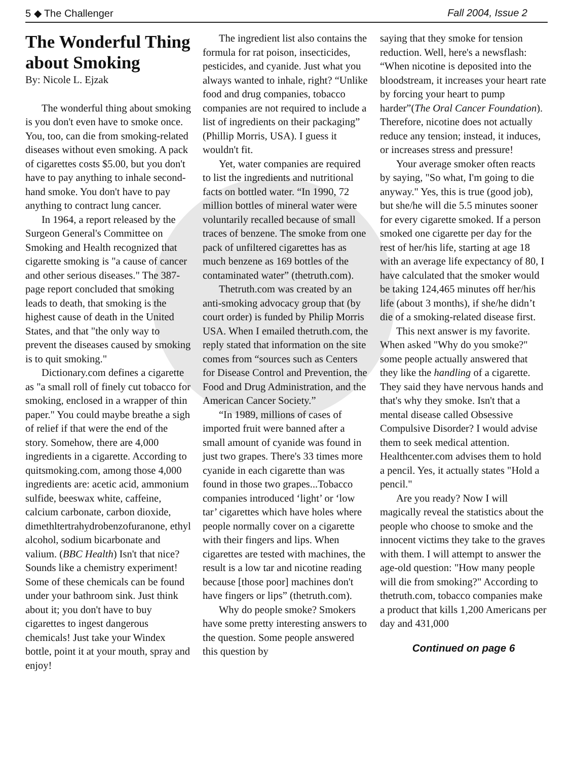5 ◆ The Challenger Fall 2004, Issue 2
The Wonderful Thing about Smoking
By: Nicole L. Ejzak
The wonderful thing about smoking is you don't even have to smoke once. You, too, can die from smoking-related diseases without even smoking. A pack of cigarettes costs $5.00, but you don't have to pay anything to inhale second-hand smoke. You don't have to pay anything to contract lung cancer.
In 1964, a report released by the Surgeon General's Committee on Smoking and Health recognized that cigarette smoking is "a cause of cancer and other serious diseases." The 387-page report concluded that smoking leads to death, that smoking is the highest cause of death in the United States, and that "the only way to prevent the diseases caused by smoking is to quit smoking."
Dictionary.com defines a cigarette as "a small roll of finely cut tobacco for smoking, enclosed in a wrapper of thin paper." You could maybe breathe a sigh of relief if that were the end of the story. Somehow, there are 4,000 ingredients in a cigarette. According to quitsmoking.com, among those 4,000 ingredients are: acetic acid, ammonium sulfide, beeswax white, caffeine, calcium carbonate, carbon dioxide, dimethltertrahydrobenzofuranone, ethyl alcohol, sodium bicarbonate and valium. (BBC Health) Isn't that nice? Sounds like a chemistry experiment! Some of these chemicals can be found under your bathroom sink. Just think about it; you don't have to buy cigarettes to ingest dangerous chemicals! Just take your Windex bottle, point it at your mouth, spray and enjoy!
The ingredient list also contains the formula for rat poison, insecticides, pesticides, and cyanide. Just what you always wanted to inhale, right? “Unlike food and drug companies, tobacco companies are not required to include a list of ingredients on their packaging” (Phillip Morris, USA). I guess it wouldn't fit.
Yet, water companies are required to list the ingredients and nutritional facts on bottled water. “In 1990, 72 million bottles of mineral water were voluntarily recalled because of small traces of benzene. The smoke from one pack of unfiltered cigarettes has as much benzene as 169 bottles of the contaminated water” (thetruth.com).
Thetruth.com was created by an anti-smoking advocacy group that (by court order) is funded by Philip Morris USA. When I emailed thetruth.com, the reply stated that information on the site comes from “sources such as Centers for Disease Control and Prevention, the Food and Drug Administration, and the American Cancer Society.”
“In 1989, millions of cases of imported fruit were banned after a small amount of cyanide was found in just two grapes. There's 33 times more cyanide in each cigarette than was found in those two grapes...Tobacco companies introduced ‘light’ or ‘low tar’ cigarettes which have holes where people normally cover on a cigarette with their fingers and lips. When cigarettes are tested with machines, the result is a low tar and nicotine reading because [those poor] machines don't have fingers or lips” (thetruth.com).
Why do people smoke? Smokers have some pretty interesting answers to the question. Some people answered this question by
saying that they smoke for tension reduction. Well, here's a newsflash: “When nicotine is deposited into the bloodstream, it increases your heart rate by forcing your heart to pump harder”(The Oral Cancer Foundation). Therefore, nicotine does not actually reduce any tension; instead, it induces, or increases stress and pressure!
Your average smoker often reacts by saying, "So what, I'm going to die anyway." Yes, this is true (good job), but she/he will die 5.5 minutes sooner for every cigarette smoked. If a person smoked one cigarette per day for the rest of her/his life, starting at age 18 with an average life expectancy of 80, I have calculated that the smoker would be taking 124,465 minutes off her/his life (about 3 months), if she/he didn’t die of a smoking-related disease first.
This next answer is my favorite. When asked "Why do you smoke?" some people actually answered that they like the handling of a cigarette. They said they have nervous hands and that's why they smoke. Isn't that a mental disease called Obsessive Compulsive Disorder? I would advise them to seek medical attention. Healthcenter.com advises them to hold a pencil. Yes, it actually states "Hold a pencil."
Are you ready? Now I will magically reveal the statistics about the people who choose to smoke and the innocent victims they take to the graves with them. I will attempt to answer the age-old question: "How many people will die from smoking?" According to thetruth.com, tobacco companies make a product that kills 1,200 Americans per day and 431,000
Continued on page 6